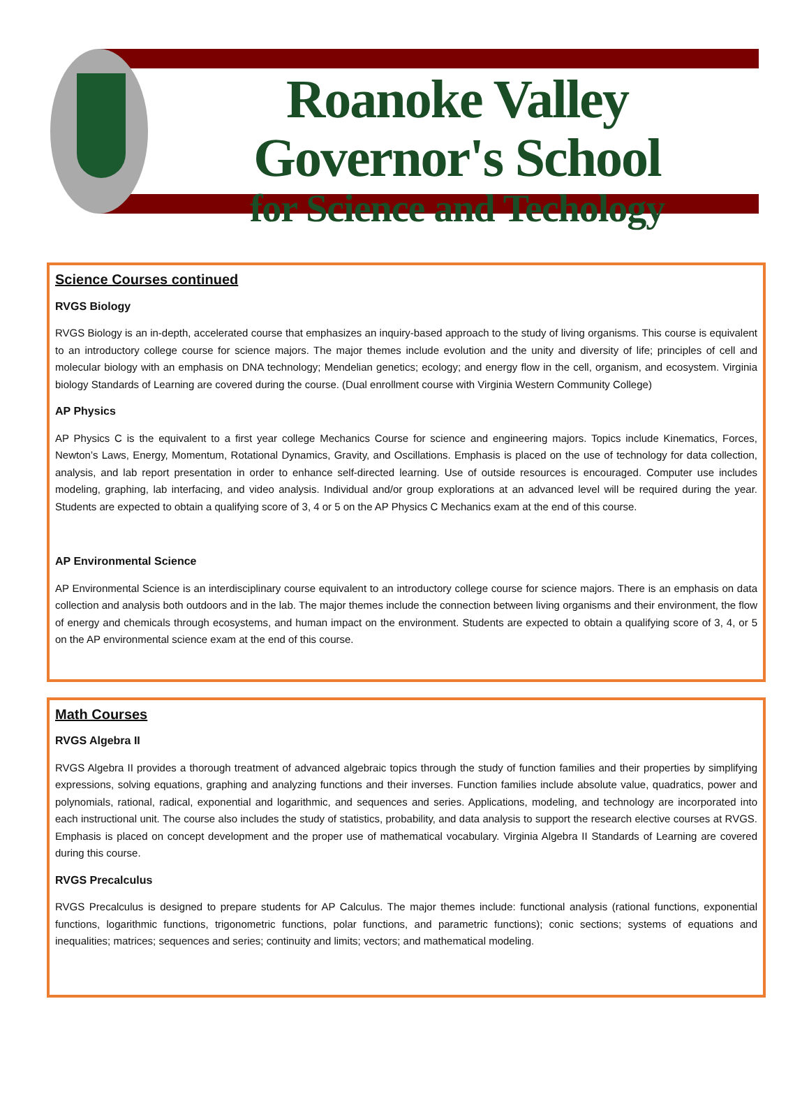Roanoke Valley Governor's School
for Science and Techology
Science Courses continued
RVGS Biology
RVGS Biology is an in-depth, accelerated course that emphasizes an inquiry-based approach to the study of living organisms. This course is equivalent to an introductory college course for science majors. The major themes include evolution and the unity and diversity of life; principles of cell and molecular biology with an emphasis on DNA technology; Mendelian genetics; ecology; and energy flow in the cell, organism, and ecosystem. Virginia biology Standards of Learning are covered during the course. (Dual enrollment course with Virginia Western Community College)
AP Physics
AP Physics C is the equivalent to a first year college Mechanics Course for science and engineering majors. Topics include Kinematics, Forces, Newton’s Laws, Energy, Momentum, Rotational Dynamics, Gravity, and Oscillations. Emphasis is placed on the use of technology for data collection, analysis, and lab report presentation in order to enhance self-directed learning. Use of outside resources is encouraged. Computer use includes modeling, graphing, lab interfacing, and video analysis. Individual and/or group explorations at an advanced level will be required during the year. Students are expected to obtain a qualifying score of 3, 4 or 5 on the AP Physics C Mechanics exam at the end of this course.
AP Environmental Science
AP Environmental Science is an interdisciplinary course equivalent to an introductory college course for science majors. There is an emphasis on data collection and analysis both outdoors and in the lab. The major themes include the connection between living organisms and their environment, the flow of energy and chemicals through ecosystems, and human impact on the environment. Students are expected to obtain a qualifying score of 3, 4, or 5 on the AP environmental science exam at the end of this course.
Math Courses
RVGS Algebra II
RVGS Algebra II provides a thorough treatment of advanced algebraic topics through the study of function families and their properties by simplifying expressions, solving equations, graphing and analyzing functions and their inverses. Function families include absolute value, quadratics, power and polynomials, rational, radical, exponential and logarithmic, and sequences and series. Applications, modeling, and technology are incorporated into each instructional unit. The course also includes the study of statistics, probability, and data analysis to support the research elective courses at RVGS. Emphasis is placed on concept development and the proper use of mathematical vocabulary. Virginia Algebra II Standards of Learning are covered during this course.
RVGS Precalculus
RVGS Precalculus is designed to prepare students for AP Calculus. The major themes include: functional analysis (rational functions, exponential functions, logarithmic functions, trigonometric functions, polar functions, and parametric functions); conic sections; systems of equations and inequalities; matrices; sequences and series; continuity and limits; vectors; and mathematical modeling.